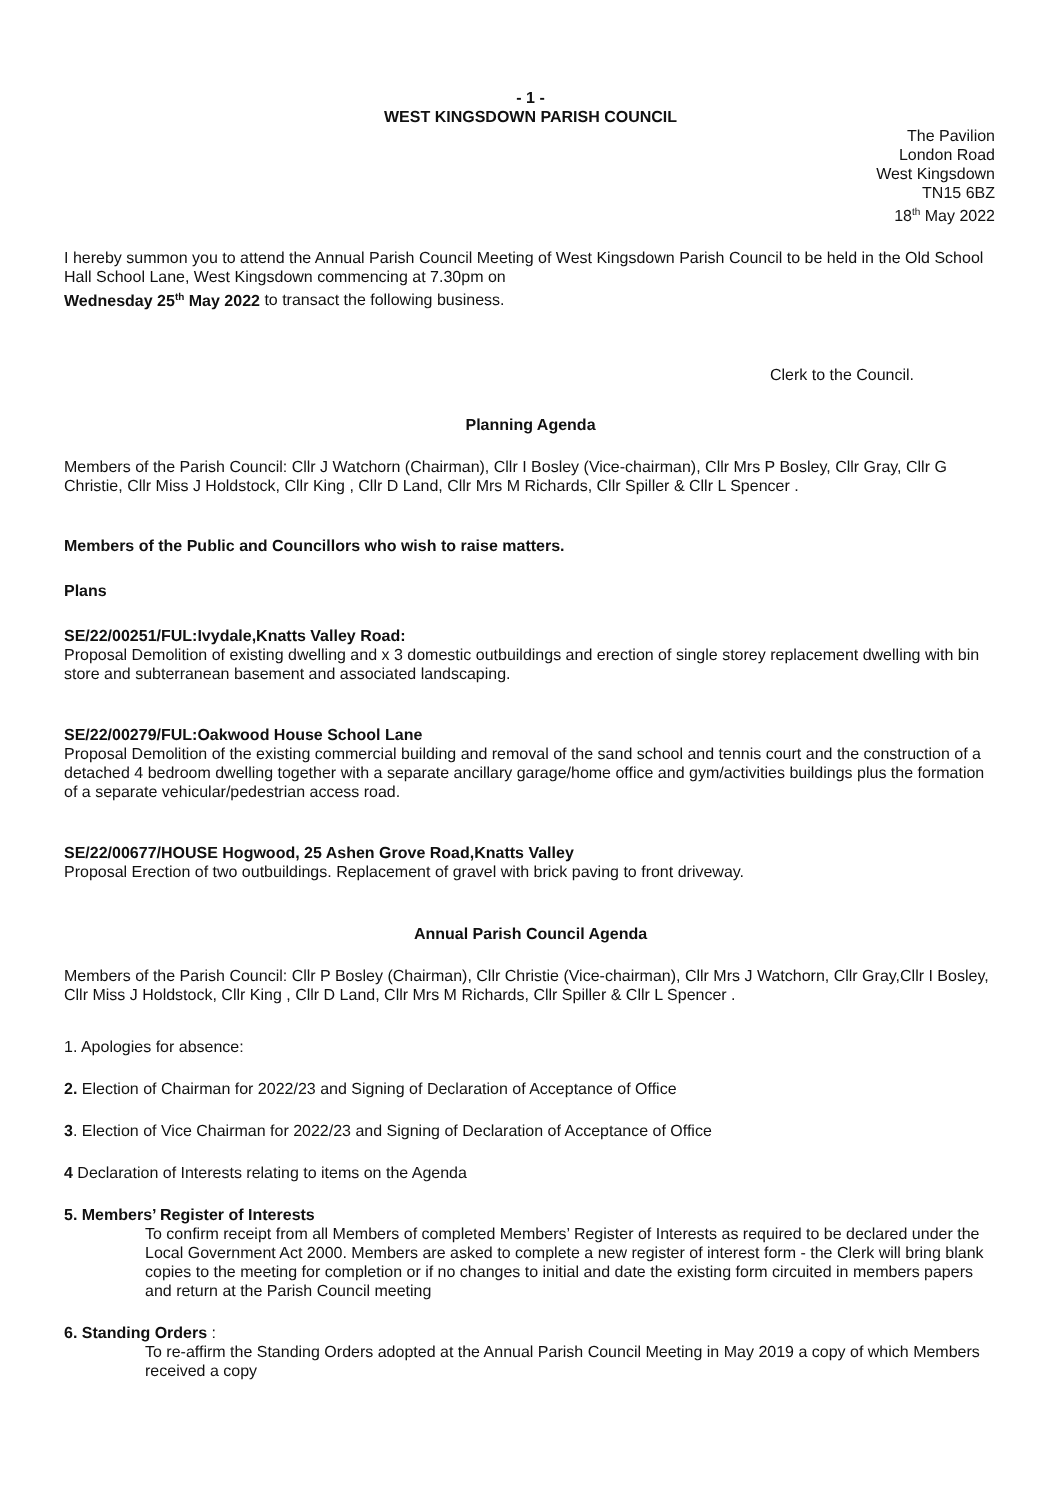- 1 -
WEST KINGSDOWN PARISH COUNCIL
The Pavilion
London Road
West Kingsdown
TN15 6BZ
18<sup>th</sup> May 2022
I hereby summon you to attend the Annual Parish Council Meeting of West Kingsdown Parish Council to be held in the Old School Hall School Lane, West Kingsdown commencing at 7.30pm on
Wednesday 25<sup>th</sup> May 2022 to transact the following business.
Clerk to the Council.
Planning Agenda
Members of the Parish Council: Cllr J Watchorn (Chairman), Cllr I Bosley (Vice-chairman), Cllr Mrs P Bosley, Cllr Gray, Cllr G Christie, Cllr Miss J Holdstock, Cllr King , Cllr D Land, Cllr Mrs M Richards, Cllr Spiller & Cllr L Spencer .
Members of the Public and Councillors who wish to raise matters.
Plans
SE/22/00251/FUL:Ivydale,Knatts Valley Road:
Proposal Demolition of existing dwelling and x 3 domestic outbuildings and erection of single storey replacement dwelling with bin store and subterranean basement and associated landscaping.
SE/22/00279/FUL:Oakwood House School Lane
Proposal Demolition of the existing commercial building and removal of the sand school and tennis court and the construction of a detached 4 bedroom dwelling together with a separate ancillary garage/home office and gym/activities buildings plus the formation of a separate vehicular/pedestrian access road.
SE/22/00677/HOUSE Hogwood, 25 Ashen Grove Road,Knatts Valley
Proposal Erection of two outbuildings. Replacement of gravel with brick paving to front driveway.
Annual Parish Council Agenda
Members of the Parish Council: Cllr P Bosley (Chairman), Cllr Christie (Vice-chairman), Cllr Mrs J Watchorn, Cllr Gray,Cllr I Bosley, Cllr Miss J Holdstock, Cllr King , Cllr D Land, Cllr Mrs M Richards, Cllr Spiller & Cllr L Spencer .
1. Apologies for absence:
2. Election of Chairman for 2022/23 and Signing of Declaration of Acceptance of Office
3. Election of Vice Chairman for 2022/23 and Signing of Declaration of Acceptance of Office
4 Declaration of Interests relating to items on the Agenda
5. Members’ Register of Interests
To confirm receipt from all Members of completed Members’ Register of Interests as required to be declared under the Local Government Act 2000. Members are asked to complete a new register of interest form - the Clerk will bring blank copies to the meeting for completion or if no changes to initial and date the existing form circuited in members papers and return at the Parish Council meeting
6. Standing Orders :
To re-affirm the Standing Orders adopted at the Annual Parish Council Meeting in May 2019 a copy of which Members received a copy